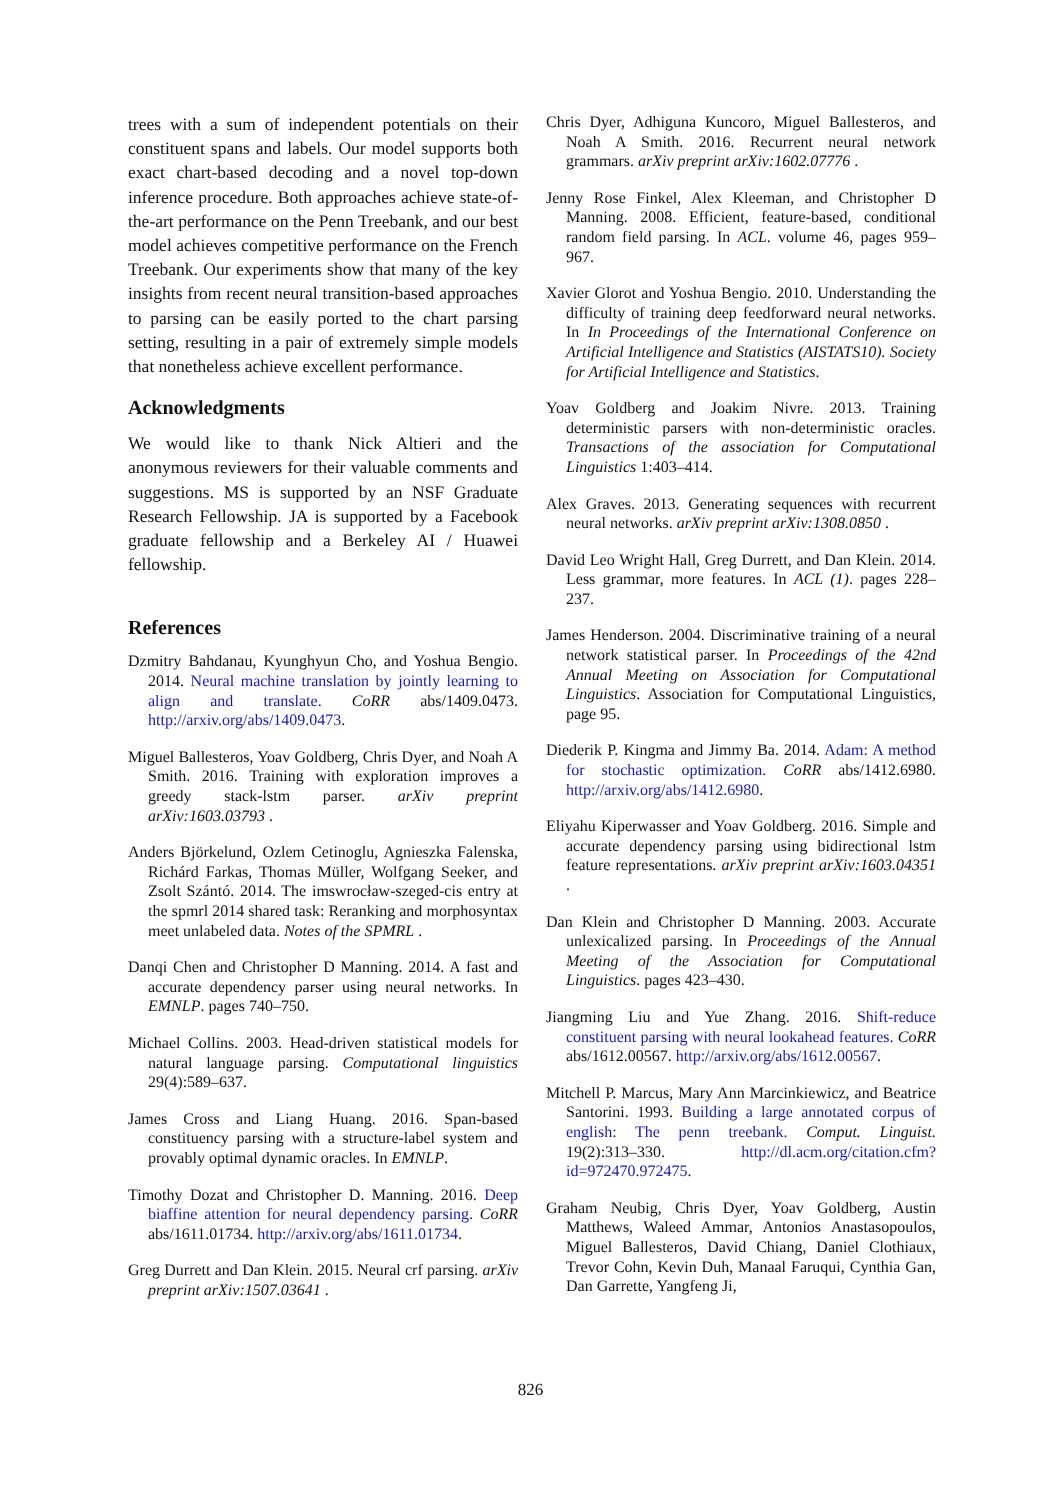trees with a sum of independent potentials on their constituent spans and labels. Our model supports both exact chart-based decoding and a novel top-down inference procedure. Both approaches achieve state-of-the-art performance on the Penn Treebank, and our best model achieves competitive performance on the French Treebank. Our experiments show that many of the key insights from recent neural transition-based approaches to parsing can be easily ported to the chart parsing setting, resulting in a pair of extremely simple models that nonetheless achieve excellent performance.
Acknowledgments
We would like to thank Nick Altieri and the anonymous reviewers for their valuable comments and suggestions. MS is supported by an NSF Graduate Research Fellowship. JA is supported by a Facebook graduate fellowship and a Berkeley AI / Huawei fellowship.
References
Dzmitry Bahdanau, Kyunghyun Cho, and Yoshua Bengio. 2014. Neural machine translation by jointly learning to align and translate. CoRR abs/1409.0473. http://arxiv.org/abs/1409.0473.
Miguel Ballesteros, Yoav Goldberg, Chris Dyer, and Noah A Smith. 2016. Training with exploration improves a greedy stack-lstm parser. arXiv preprint arXiv:1603.03793 .
Anders Björkelund, Ozlem Cetinoglu, Agnieszka Falenska, Richárd Farkas, Thomas Müller, Wolfgang Seeker, and Zsolt Szántó. 2014. The imswrocław-szeged-cis entry at the spmrl 2014 shared task: Reranking and morphosyntax meet unlabeled data. Notes of the SPMRL .
Danqi Chen and Christopher D Manning. 2014. A fast and accurate dependency parser using neural networks. In EMNLP. pages 740–750.
Michael Collins. 2003. Head-driven statistical models for natural language parsing. Computational linguistics 29(4):589–637.
James Cross and Liang Huang. 2016. Span-based constituency parsing with a structure-label system and provably optimal dynamic oracles. In EMNLP.
Timothy Dozat and Christopher D. Manning. 2016. Deep biaffine attention for neural dependency parsing. CoRR abs/1611.01734. http://arxiv.org/abs/1611.01734.
Greg Durrett and Dan Klein. 2015. Neural crf parsing. arXiv preprint arXiv:1507.03641 .
Chris Dyer, Adhiguna Kuncoro, Miguel Ballesteros, and Noah A Smith. 2016. Recurrent neural network grammars. arXiv preprint arXiv:1602.07776 .
Jenny Rose Finkel, Alex Kleeman, and Christopher D Manning. 2008. Efficient, feature-based, conditional random field parsing. In ACL. volume 46, pages 959–967.
Xavier Glorot and Yoshua Bengio. 2010. Understanding the difficulty of training deep feedforward neural networks. In In Proceedings of the International Conference on Artificial Intelligence and Statistics (AISTATS10). Society for Artificial Intelligence and Statistics.
Yoav Goldberg and Joakim Nivre. 2013. Training deterministic parsers with non-deterministic oracles. Transactions of the association for Computational Linguistics 1:403–414.
Alex Graves. 2013. Generating sequences with recurrent neural networks. arXiv preprint arXiv:1308.0850 .
David Leo Wright Hall, Greg Durrett, and Dan Klein. 2014. Less grammar, more features. In ACL (1). pages 228–237.
James Henderson. 2004. Discriminative training of a neural network statistical parser. In Proceedings of the 42nd Annual Meeting on Association for Computational Linguistics. Association for Computational Linguistics, page 95.
Diederik P. Kingma and Jimmy Ba. 2014. Adam: A method for stochastic optimization. CoRR abs/1412.6980. http://arxiv.org/abs/1412.6980.
Eliyahu Kiperwasser and Yoav Goldberg. 2016. Simple and accurate dependency parsing using bidirectional lstm feature representations. arXiv preprint arXiv:1603.04351 .
Dan Klein and Christopher D Manning. 2003. Accurate unlexicalized parsing. In Proceedings of the Annual Meeting of the Association for Computational Linguistics. pages 423–430.
Jiangming Liu and Yue Zhang. 2016. Shift-reduce constituent parsing with neural lookahead features. CoRR abs/1612.00567. http://arxiv.org/abs/1612.00567.
Mitchell P. Marcus, Mary Ann Marcinkiewicz, and Beatrice Santorini. 1993. Building a large annotated corpus of english: The penn treebank. Comput. Linguist. 19(2):313–330. http://dl.acm.org/citation.cfm?id=972470.972475.
Graham Neubig, Chris Dyer, Yoav Goldberg, Austin Matthews, Waleed Ammar, Antonios Anastasopoulos, Miguel Ballesteros, David Chiang, Daniel Clothiaux, Trevor Cohn, Kevin Duh, Manaal Faruqui, Cynthia Gan, Dan Garrette, Yangfeng Ji,
826